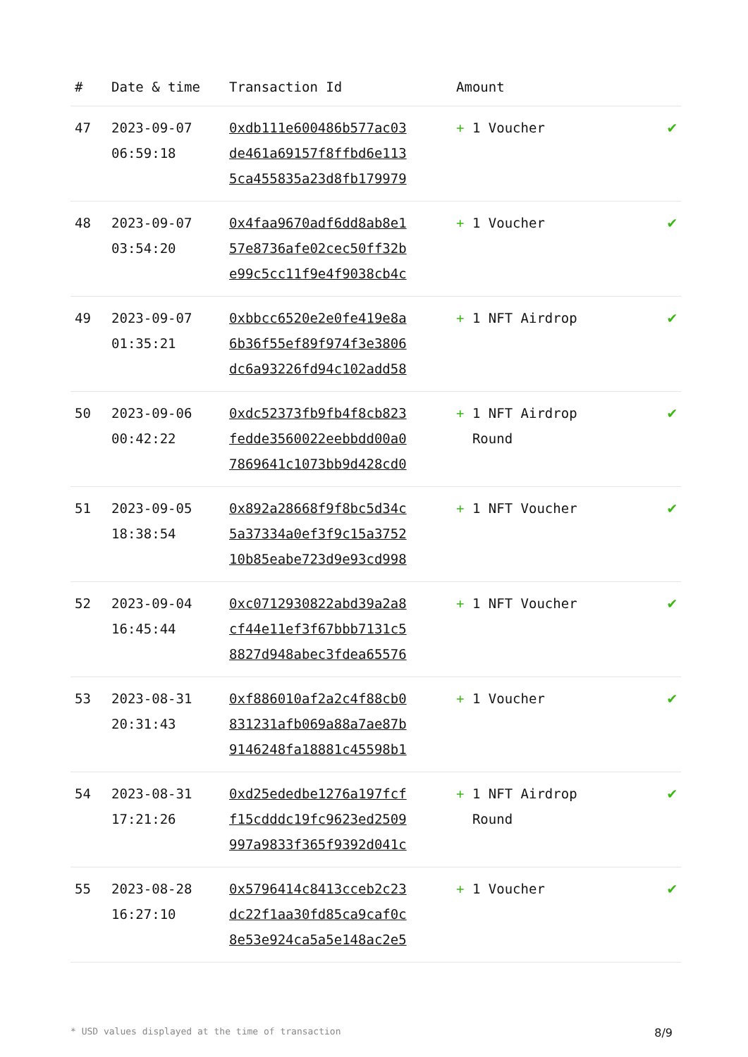| # | Date & time | Transaction Id | Amount | |
| --- | --- | --- | --- | --- |
| 47 | 2023-09-07 06:59:18 | 0xdb111e600486b577ac03 de461a69157f8ffbd6e113 5ca455835a23d8fb179979 | + 1 Voucher | ✔ |
| 48 | 2023-09-07 03:54:20 | 0x4faa9670adf6dd8ab8e1 57e8736afe02cec50ff32b e99c5cc11f9e4f9038cb4c | + 1 Voucher | ✔ |
| 49 | 2023-09-07 01:35:21 | 0xbbcc6520e2e0fe419e8a 6b36f55ef89f974f3e3806 dc6a93226fd94c102add58 | + 1 NFT Airdrop | ✔ |
| 50 | 2023-09-06 00:42:22 | 0xdc52373fb9fb4f8cb823 fedde3560022eebbdd00a0 7869641c1073bb9d428cd0 | + 1 NFT Airdrop Round | ✔ |
| 51 | 2023-09-05 18:38:54 | 0x892a28668f9f8bc5d34c 5a37334a0ef3f9c15a3752 10b85eabe723d9e93cd998 | + 1 NFT Voucher | ✔ |
| 52 | 2023-09-04 16:45:44 | 0xc0712930822abd39a2a8 cf44e11ef3f67bbb7131c5 8827d948abec3fdea65576 | + 1 NFT Voucher | ✔ |
| 53 | 2023-08-31 20:31:43 | 0xf886010af2a2c4f88cb0 831231afb069a88a7ae87b 9146248fa18881c45598b1 | + 1 Voucher | ✔ |
| 54 | 2023-08-31 17:21:26 | 0xd25ededbe1276a197fcf f15cdddc19fc9623ed2509 997a9833f365f9392d041c | + 1 NFT Airdrop Round | ✔ |
| 55 | 2023-08-28 16:27:10 | 0x5796414c8413cceb2c23 dc22f1aa30fd85ca9caf0c 8e53e924ca5a5e148ac2e5 | + 1 Voucher | ✔ |
* USD values displayed at the time of transaction 8/9